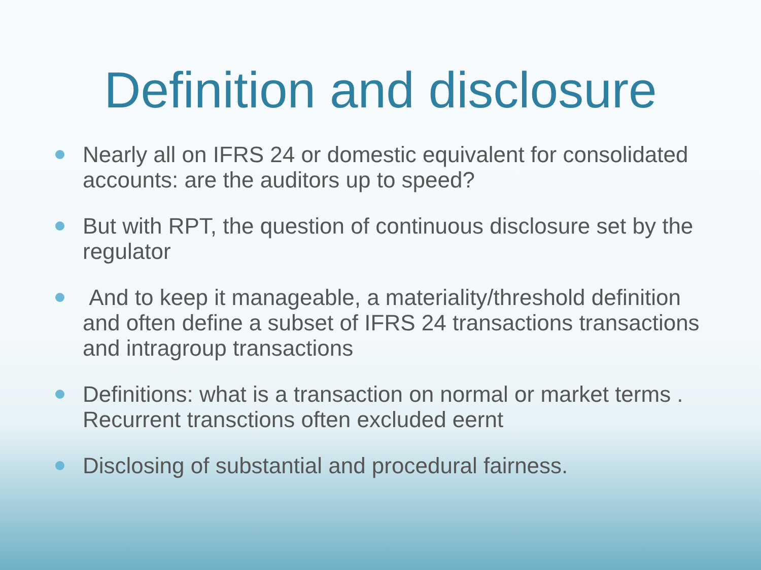Definition and disclosure
Nearly all on IFRS 24 or domestic equivalent for consolidated accounts: are the auditors up to speed?
But with RPT, the question of continuous disclosure set by the regulator
And to keep it manageable, a materiality/threshold definition and often define a subset of IFRS 24 transactions transactions and intragroup transactions
Definitions: what is a transaction on normal or market terms . Recurrent transctions often excluded eernt
Disclosing of substantial and procedural fairness.